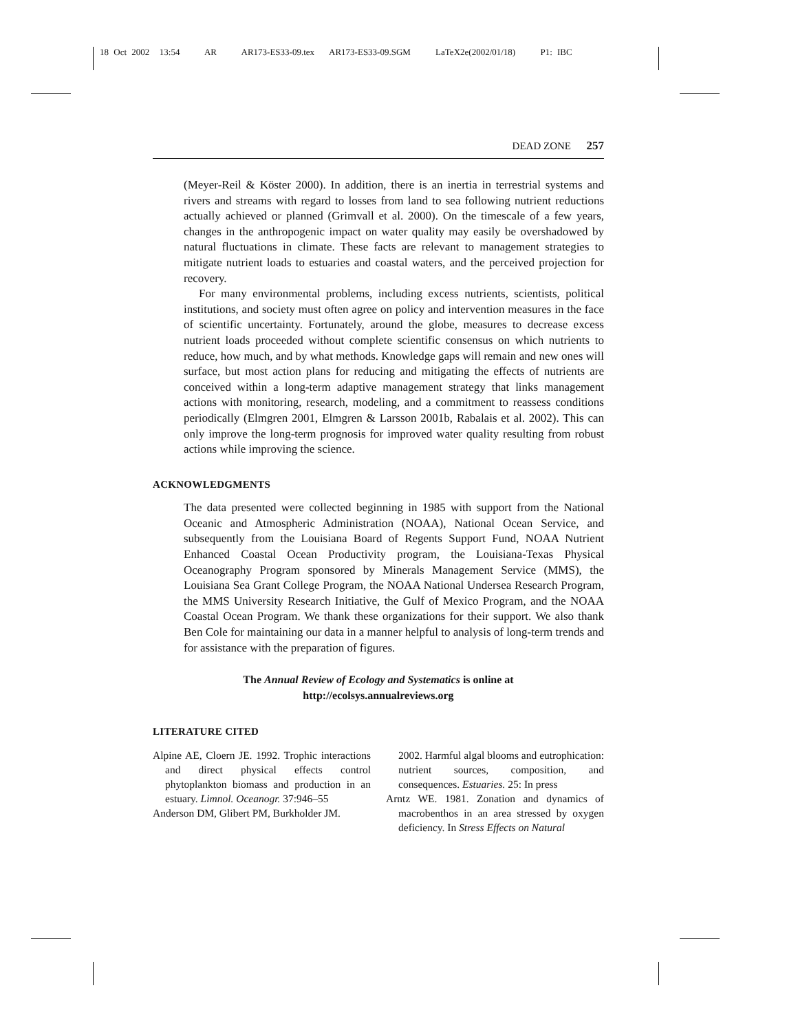18 Oct 2002 13:54 AR AR173-ES33-09.tex AR173-ES33-09.SGM LaTeX2e(2002/01/18) P1: IBC
DEAD ZONE 257
(Meyer-Reil & Köster 2000). In addition, there is an inertia in terrestrial systems and rivers and streams with regard to losses from land to sea following nutrient reductions actually achieved or planned (Grimvall et al. 2000). On the timescale of a few years, changes in the anthropogenic impact on water quality may easily be overshadowed by natural fluctuations in climate. These facts are relevant to management strategies to mitigate nutrient loads to estuaries and coastal waters, and the perceived projection for recovery.
For many environmental problems, including excess nutrients, scientists, political institutions, and society must often agree on policy and intervention measures in the face of scientific uncertainty. Fortunately, around the globe, measures to decrease excess nutrient loads proceeded without complete scientific consensus on which nutrients to reduce, how much, and by what methods. Knowledge gaps will remain and new ones will surface, but most action plans for reducing and mitigating the effects of nutrients are conceived within a long-term adaptive management strategy that links management actions with monitoring, research, modeling, and a commitment to reassess conditions periodically (Elmgren 2001, Elmgren & Larsson 2001b, Rabalais et al. 2002). This can only improve the long-term prognosis for improved water quality resulting from robust actions while improving the science.
ACKNOWLEDGMENTS
The data presented were collected beginning in 1985 with support from the National Oceanic and Atmospheric Administration (NOAA), National Ocean Service, and subsequently from the Louisiana Board of Regents Support Fund, NOAA Nutrient Enhanced Coastal Ocean Productivity program, the Louisiana-Texas Physical Oceanography Program sponsored by Minerals Management Service (MMS), the Louisiana Sea Grant College Program, the NOAA National Undersea Research Program, the MMS University Research Initiative, the Gulf of Mexico Program, and the NOAA Coastal Ocean Program. We thank these organizations for their support. We also thank Ben Cole for maintaining our data in a manner helpful to analysis of long-term trends and for assistance with the preparation of figures.
The Annual Review of Ecology and Systematics is online at
http://ecolsys.annualreviews.org
LITERATURE CITED
Alpine AE, Cloern JE. 1992. Trophic interactions and direct physical effects control phytoplankton biomass and production in an estuary. Limnol. Oceanogr. 37:946–55
Anderson DM, Glibert PM, Burkholder JM.
2002. Harmful algal blooms and eutrophication: nutrient sources, composition, and consequences. Estuaries. 25: In press
Arntz WE. 1981. Zonation and dynamics of macrobenthos in an area stressed by oxygen deficiency. In Stress Effects on Natural